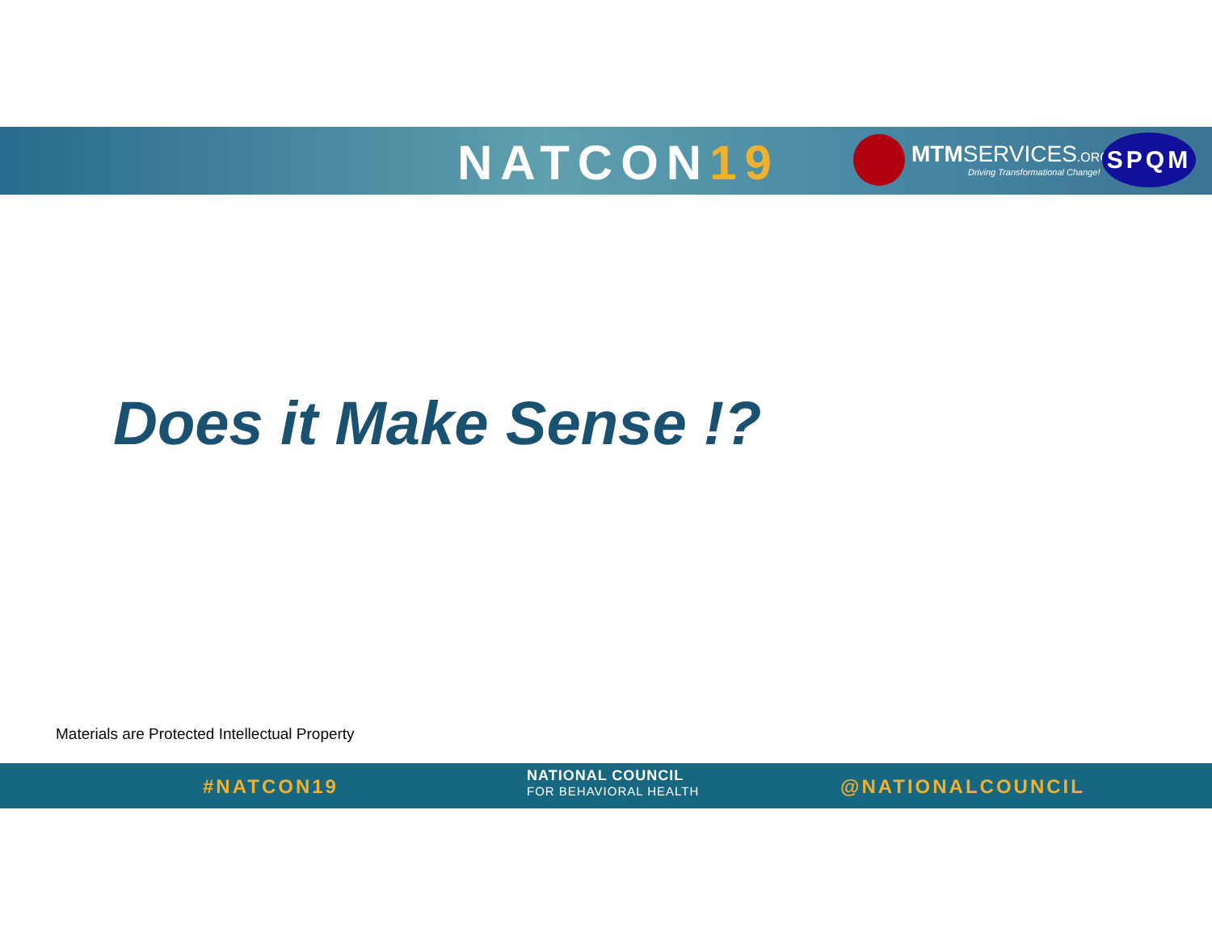NATCON19
MTMSERVICES.ORG
Driving Transformational Change!
SPQM
Does it Make Sense !?
Materials are Protected Intellectual Property
#NATCON19
NATIONAL COUNCIL
FOR BEHAVIORAL HEALTH
@NATIONALCOUNCIL